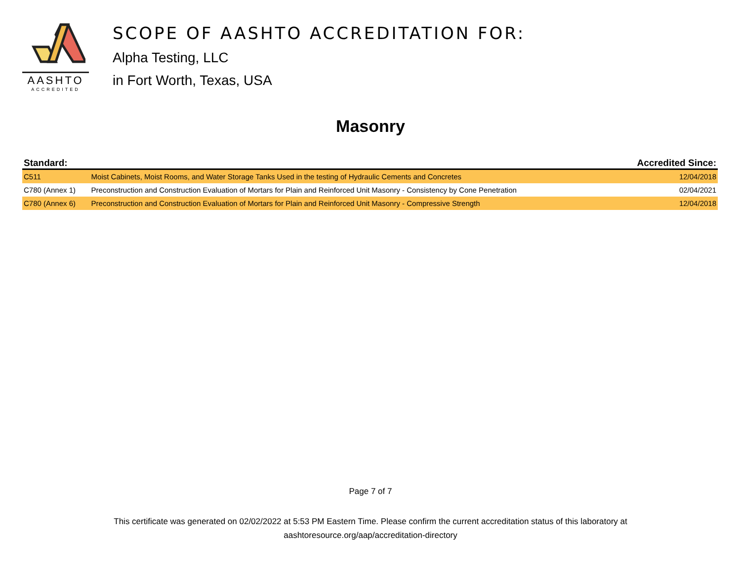AASHTO
ACCREDITED
SCOPE OF AASHTO ACCREDITATION FOR:
Alpha Testing, LLC
in Fort Worth, Texas, USA
Masonry
| Standard: | | Accredited Since: |
| --- | --- | --- |
| C511 | Moist Cabinets, Moist Rooms, and Water Storage Tanks Used in the testing of Hydraulic Cements and Concretes | 12/04/2018 |
| C780 (Annex 1) | Preconstruction and Construction Evaluation of Mortars for Plain and Reinforced Unit Masonry - Consistency by Cone Penetration | 02/04/2021 |
| C780 (Annex 6) | Preconstruction and Construction Evaluation of Mortars for Plain and Reinforced Unit Masonry - Compressive Strength | 12/04/2018 |
Page 7 of 7
This certificate was generated on 02/02/2022 at 5:53 PM Eastern Time. Please confirm the current accreditation status of this laboratory at
aashtoresource.org/aap/accreditation-directory